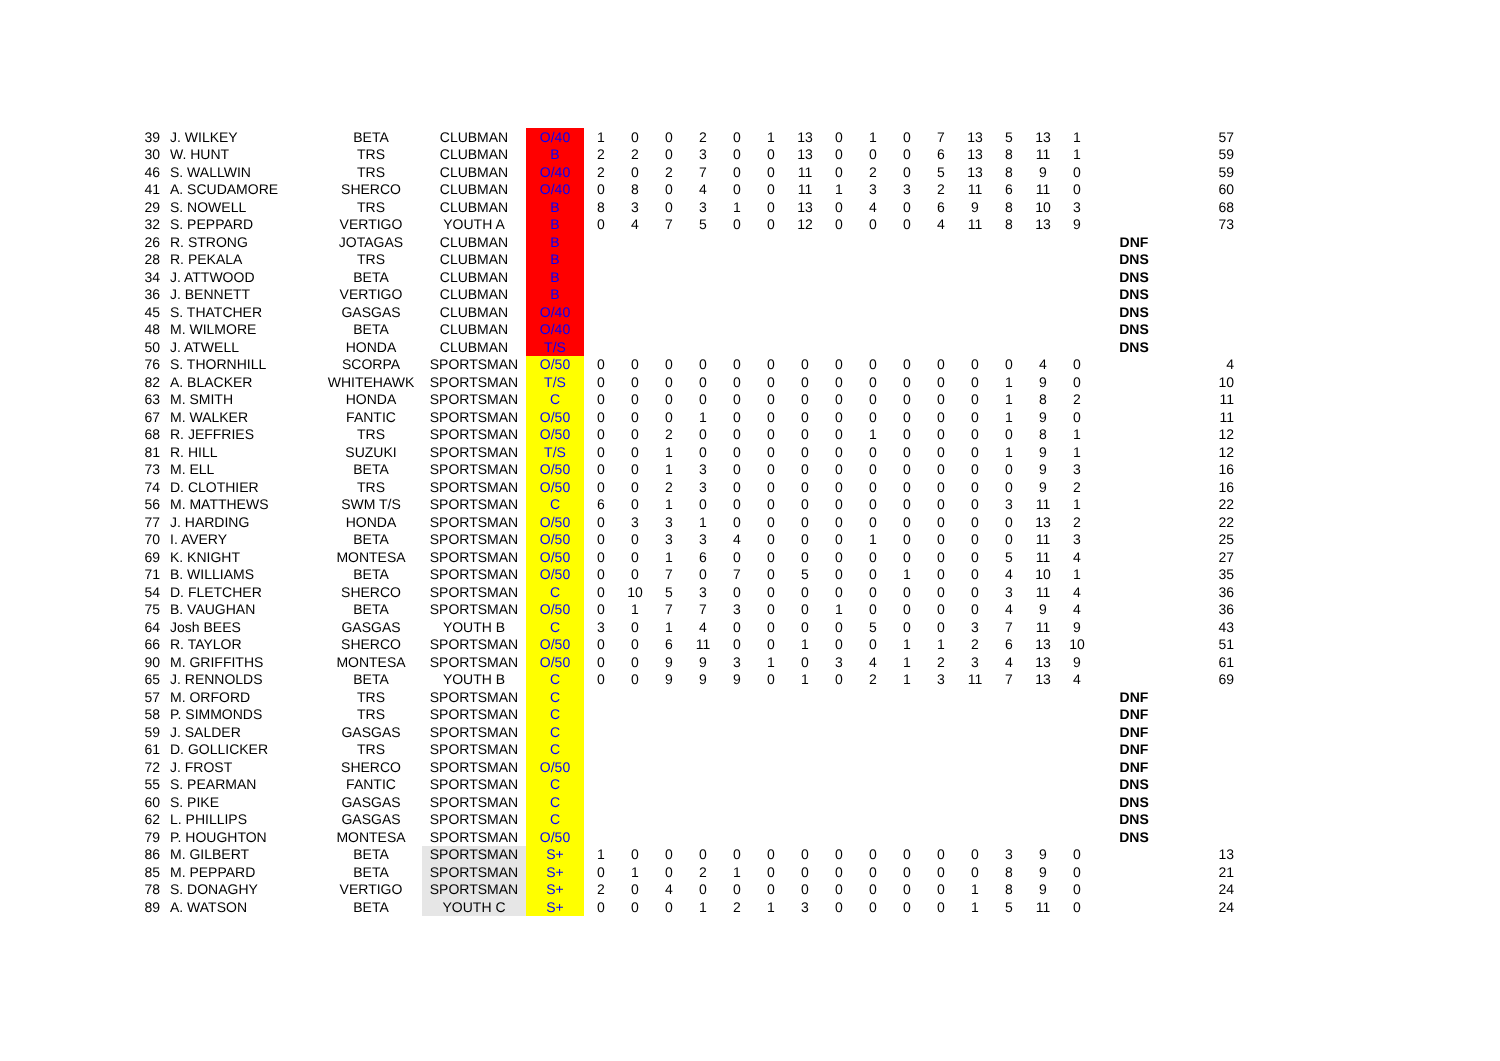| 39 | J. WILKEY | BETA | CLUBMAN | O/40 | 1 | 0 | 0 | 2 | 0 | 1 | 13 | 0 | 1 | 0 | 7 | 13 | 5 | 13 | 1 | | 57 |
| 30 | W. HUNT | TRS | CLUBMAN | B | 2 | 2 | 0 | 3 | 0 | 0 | 13 | 0 | 0 | 0 | 6 | 13 | 8 | 11 | 1 | | 59 |
| 46 | S. WALLWIN | TRS | CLUBMAN | O/40 | 2 | 0 | 2 | 7 | 0 | 0 | 11 | 0 | 2 | 0 | 5 | 13 | 8 | 9 | 0 | | 59 |
| 41 | A. SCUDAMORE | SHERCO | CLUBMAN | O/40 | 0 | 8 | 0 | 4 | 0 | 0 | 11 | 1 | 3 | 3 | 2 | 11 | 6 | 11 | 0 | | 60 |
| 29 | S. NOWELL | TRS | CLUBMAN | B | 8 | 3 | 0 | 3 | 1 | 0 | 13 | 0 | 4 | 0 | 6 | 9 | 8 | 10 | 3 | | 68 |
| 32 | S. PEPPARD | VERTIGO | YOUTH A | B | 0 | 4 | 7 | 5 | 0 | 0 | 12 | 0 | 0 | 0 | 4 | 11 | 8 | 13 | 9 | | 73 |
| 26 | R. STRONG | JOTAGAS | CLUBMAN | B | | | | | | | | | | | | | | | | DNF | |
| 28 | R. PEKALA | TRS | CLUBMAN | B | | | | | | | | | | | | | | | | DNS | |
| 34 | J. ATTWOOD | BETA | CLUBMAN | B | | | | | | | | | | | | | | | | DNS | |
| 36 | J. BENNETT | VERTIGO | CLUBMAN | B | | | | | | | | | | | | | | | | DNS | |
| 45 | S. THATCHER | GASGAS | CLUBMAN | O/40 | | | | | | | | | | | | | | | | DNS | |
| 48 | M. WILMORE | BETA | CLUBMAN | O/40 | | | | | | | | | | | | | | | | DNS | |
| 50 | J. ATWELL | HONDA | CLUBMAN | T/S | | | | | | | | | | | | | | | | DNS | |
| 76 | S. THORNHILL | SCORPA | SPORTSMAN | O/50 | 0 | 0 | 0 | 0 | 0 | 0 | 0 | 0 | 0 | 0 | 0 | 0 | 0 | 4 | 0 | | 4 |
| 82 | A. BLACKER | WHITEHAWK | SPORTSMAN | T/S | 0 | 0 | 0 | 0 | 0 | 0 | 0 | 0 | 0 | 0 | 0 | 0 | 1 | 9 | 0 | | 10 |
| 63 | M. SMITH | HONDA | SPORTSMAN | C | 0 | 0 | 0 | 0 | 0 | 0 | 0 | 0 | 0 | 0 | 0 | 0 | 1 | 8 | 2 | | 11 |
| 67 | M. WALKER | FANTIC | SPORTSMAN | O/50 | 0 | 0 | 0 | 1 | 0 | 0 | 0 | 0 | 0 | 0 | 0 | 0 | 1 | 9 | 0 | | 11 |
| 68 | R. JEFFRIES | TRS | SPORTSMAN | O/50 | 0 | 0 | 2 | 0 | 0 | 0 | 0 | 0 | 1 | 0 | 0 | 0 | 0 | 8 | 1 | | 12 |
| 81 | R. HILL | SUZUKI | SPORTSMAN | T/S | 0 | 0 | 1 | 0 | 0 | 0 | 0 | 0 | 0 | 0 | 0 | 0 | 1 | 9 | 1 | | 12 |
| 73 | M. ELL | BETA | SPORTSMAN | O/50 | 0 | 0 | 1 | 3 | 0 | 0 | 0 | 0 | 0 | 0 | 0 | 0 | 0 | 9 | 3 | | 16 |
| 74 | D. CLOTHIER | TRS | SPORTSMAN | O/50 | 0 | 0 | 2 | 3 | 0 | 0 | 0 | 0 | 0 | 0 | 0 | 0 | 0 | 9 | 2 | | 16 |
| 56 | M. MATTHEWS | SWM T/S | SPORTSMAN | C | 6 | 0 | 1 | 0 | 0 | 0 | 0 | 0 | 0 | 0 | 0 | 0 | 3 | 11 | 1 | | 22 |
| 77 | J. HARDING | HONDA | SPORTSMAN | O/50 | 0 | 3 | 3 | 1 | 0 | 0 | 0 | 0 | 0 | 0 | 0 | 0 | 0 | 13 | 2 | | 22 |
| 70 | I. AVERY | BETA | SPORTSMAN | O/50 | 0 | 0 | 3 | 3 | 4 | 0 | 0 | 0 | 1 | 0 | 0 | 0 | 0 | 11 | 3 | | 25 |
| 69 | K. KNIGHT | MONTESA | SPORTSMAN | O/50 | 0 | 0 | 1 | 6 | 0 | 0 | 0 | 0 | 0 | 0 | 0 | 0 | 5 | 11 | 4 | | 27 |
| 71 | B. WILLIAMS | BETA | SPORTSMAN | O/50 | 0 | 0 | 7 | 0 | 7 | 0 | 5 | 0 | 0 | 1 | 0 | 0 | 4 | 10 | 1 | | 35 |
| 54 | D. FLETCHER | SHERCO | SPORTSMAN | C | 0 | 10 | 5 | 3 | 0 | 0 | 0 | 0 | 0 | 0 | 0 | 0 | 3 | 11 | 4 | | 36 |
| 75 | B. VAUGHAN | BETA | SPORTSMAN | O/50 | 0 | 1 | 7 | 7 | 3 | 0 | 0 | 1 | 0 | 0 | 0 | 0 | 4 | 9 | 4 | | 36 |
| 64 | Josh BEES | GASGAS | YOUTH B | C | 3 | 0 | 1 | 4 | 0 | 0 | 0 | 0 | 5 | 0 | 0 | 3 | 7 | 11 | 9 | | 43 |
| 66 | R. TAYLOR | SHERCO | SPORTSMAN | O/50 | 0 | 0 | 6 | 11 | 0 | 0 | 1 | 0 | 0 | 1 | 1 | 2 | 6 | 13 | 10 | | 51 |
| 90 | M. GRIFFITHS | MONTESA | SPORTSMAN | O/50 | 0 | 0 | 9 | 9 | 3 | 1 | 0 | 3 | 4 | 1 | 2 | 3 | 4 | 13 | 9 | | 61 |
| 65 | J. RENNOLDS | BETA | YOUTH B | C | 0 | 0 | 9 | 9 | 9 | 0 | 1 | 0 | 2 | 1 | 3 | 11 | 7 | 13 | 4 | | 69 |
| 57 | M. ORFORD | TRS | SPORTSMAN | C | | | | | | | | | | | | | | | | DNF | |
| 58 | P. SIMMONDS | TRS | SPORTSMAN | C | | | | | | | | | | | | | | | | DNF | |
| 59 | J. SALDER | GASGAS | SPORTSMAN | C | | | | | | | | | | | | | | | | DNF | |
| 61 | D. GOLLICKER | TRS | SPORTSMAN | C | | | | | | | | | | | | | | | | DNF | |
| 72 | J. FROST | SHERCO | SPORTSMAN | O/50 | | | | | | | | | | | | | | | | DNF | |
| 55 | S. PEARMAN | FANTIC | SPORTSMAN | C | | | | | | | | | | | | | | | | DNS | |
| 60 | S. PIKE | GASGAS | SPORTSMAN | C | | | | | | | | | | | | | | | | DNS | |
| 62 | L. PHILLIPS | GASGAS | SPORTSMAN | C | | | | | | | | | | | | | | | | DNS | |
| 79 | P. HOUGHTON | MONTESA | SPORTSMAN | O/50 | | | | | | | | | | | | | | | | DNS | |
| 86 | M. GILBERT | BETA | SPORTSMAN | S+ | 1 | 0 | 0 | 0 | 0 | 0 | 0 | 0 | 0 | 0 | 0 | 0 | 3 | 9 | 0 | | 13 |
| 85 | M. PEPPARD | BETA | SPORTSMAN | S+ | 0 | 1 | 0 | 2 | 1 | 0 | 0 | 0 | 0 | 0 | 0 | 0 | 8 | 9 | 0 | | 21 |
| 78 | S. DONAGHY | VERTIGO | SPORTSMAN | S+ | 2 | 0 | 4 | 0 | 0 | 0 | 0 | 0 | 0 | 0 | 0 | 1 | 8 | 9 | 0 | | 24 |
| 89 | A. WATSON | BETA | YOUTH C | S+ | 0 | 0 | 0 | 1 | 2 | 1 | 3 | 0 | 0 | 0 | 0 | 1 | 5 | 11 | 0 | | 24 |